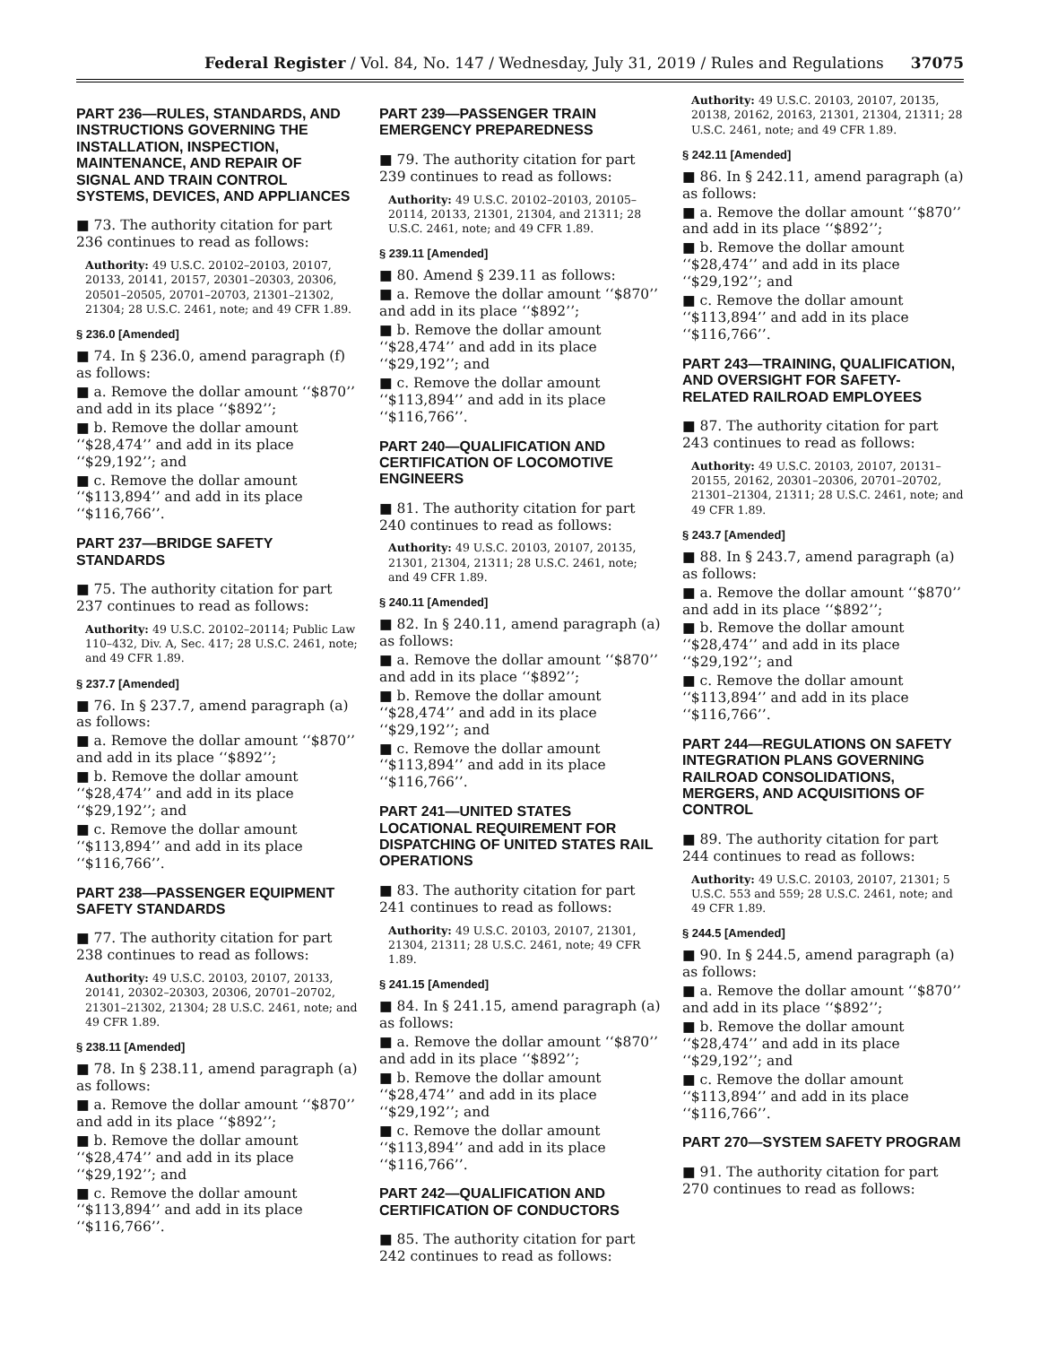Federal Register / Vol. 84, No. 147 / Wednesday, July 31, 2019 / Rules and Regulations 37075
PART 236—RULES, STANDARDS, AND INSTRUCTIONS GOVERNING THE INSTALLATION, INSPECTION, MAINTENANCE, AND REPAIR OF SIGNAL AND TRAIN CONTROL SYSTEMS, DEVICES, AND APPLIANCES
■ 73. The authority citation for part 236 continues to read as follows:
Authority: 49 U.S.C. 20102–20103, 20107, 20133, 20141, 20157, 20301–20303, 20306, 20501–20505, 20701–20703, 21301–21302, 21304; 28 U.S.C. 2461, note; and 49 CFR 1.89.
§ 236.0 [Amended]
■ 74. In § 236.0, amend paragraph (f) as follows:
■ a. Remove the dollar amount ‘‘$870’’ and add in its place ‘‘$892’’;
■ b. Remove the dollar amount ‘‘$28,474’’ and add in its place ‘‘$29,192’’; and
■ c. Remove the dollar amount ‘‘$113,894’’ and add in its place ‘‘$116,766’’.
PART 237—BRIDGE SAFETY STANDARDS
■ 75. The authority citation for part 237 continues to read as follows:
Authority: 49 U.S.C. 20102–20114; Public Law 110–432, Div. A, Sec. 417; 28 U.S.C. 2461, note; and 49 CFR 1.89.
§ 237.7 [Amended]
■ 76. In § 237.7, amend paragraph (a) as follows:
■ a. Remove the dollar amount ‘‘$870’’ and add in its place ‘‘$892’’;
■ b. Remove the dollar amount ‘‘$28,474’’ and add in its place ‘‘$29,192’’; and
■ c. Remove the dollar amount ‘‘$113,894’’ and add in its place ‘‘$116,766’’.
PART 238—PASSENGER EQUIPMENT SAFETY STANDARDS
■ 77. The authority citation for part 238 continues to read as follows:
Authority: 49 U.S.C. 20103, 20107, 20133, 20141, 20302–20303, 20306, 20701–20702, 21301–21302, 21304; 28 U.S.C. 2461, note; and 49 CFR 1.89.
§ 238.11 [Amended]
■ 78. In § 238.11, amend paragraph (a) as follows:
■ a. Remove the dollar amount ‘‘$870’’ and add in its place ‘‘$892’’;
■ b. Remove the dollar amount ‘‘$28,474’’ and add in its place ‘‘$29,192’’; and
■ c. Remove the dollar amount ‘‘$113,894’’ and add in its place ‘‘$116,766’’.
PART 239—PASSENGER TRAIN EMERGENCY PREPAREDNESS
■ 79. The authority citation for part 239 continues to read as follows:
Authority: 49 U.S.C. 20102–20103, 20105–20114, 20133, 21301, 21304, and 21311; 28 U.S.C. 2461, note; and 49 CFR 1.89.
§ 239.11 [Amended]
■ 80. Amend § 239.11 as follows:
■ a. Remove the dollar amount ‘‘$870’’ and add in its place ‘‘$892’’;
■ b. Remove the dollar amount ‘‘$28,474’’ and add in its place ‘‘$29,192’’; and
■ c. Remove the dollar amount ‘‘$113,894’’ and add in its place ‘‘$116,766’’.
PART 240—QUALIFICATION AND CERTIFICATION OF LOCOMOTIVE ENGINEERS
■ 81. The authority citation for part 240 continues to read as follows:
Authority: 49 U.S.C. 20103, 20107, 20135, 21301, 21304, 21311; 28 U.S.C. 2461, note; and 49 CFR 1.89.
§ 240.11 [Amended]
■ 82. In § 240.11, amend paragraph (a) as follows:
■ a. Remove the dollar amount ‘‘$870’’ and add in its place ‘‘$892’’;
■ b. Remove the dollar amount ‘‘$28,474’’ and add in its place ‘‘$29,192’’; and
■ c. Remove the dollar amount ‘‘$113,894’’ and add in its place ‘‘$116,766’’.
PART 241—UNITED STATES LOCATIONAL REQUIREMENT FOR DISPATCHING OF UNITED STATES RAIL OPERATIONS
■ 83. The authority citation for part 241 continues to read as follows:
Authority: 49 U.S.C. 20103, 20107, 21301, 21304, 21311; 28 U.S.C. 2461, note; 49 CFR 1.89.
§ 241.15 [Amended]
■ 84. In § 241.15, amend paragraph (a) as follows:
■ a. Remove the dollar amount ‘‘$870’’ and add in its place ‘‘$892’’;
■ b. Remove the dollar amount ‘‘$28,474’’ and add in its place ‘‘$29,192’’; and
■ c. Remove the dollar amount ‘‘$113,894’’ and add in its place ‘‘$116,766’’.
PART 242—QUALIFICATION AND CERTIFICATION OF CONDUCTORS
■ 85. The authority citation for part 242 continues to read as follows:
Authority: 49 U.S.C. 20103, 20107, 20135, 20138, 20162, 20163, 21301, 21304, 21311; 28 U.S.C. 2461, note; and 49 CFR 1.89.
§ 242.11 [Amended]
■ 86. In § 242.11, amend paragraph (a) as follows:
■ a. Remove the dollar amount ‘‘$870’’ and add in its place ‘‘$892’’;
■ b. Remove the dollar amount ‘‘$28,474’’ and add in its place ‘‘$29,192’’; and
■ c. Remove the dollar amount ‘‘$113,894’’ and add in its place ‘‘$116,766’’.
PART 243—TRAINING, QUALIFICATION, AND OVERSIGHT FOR SAFETY-RELATED RAILROAD EMPLOYEES
■ 87. The authority citation for part 243 continues to read as follows:
Authority: 49 U.S.C. 20103, 20107, 20131–20155, 20162, 20301–20306, 20701–20702, 21301–21304, 21311; 28 U.S.C. 2461, note; and 49 CFR 1.89.
§ 243.7 [Amended]
■ 88. In § 243.7, amend paragraph (a) as follows:
■ a. Remove the dollar amount ‘‘$870’’ and add in its place ‘‘$892’’;
■ b. Remove the dollar amount ‘‘$28,474’’ and add in its place ‘‘$29,192’’; and
■ c. Remove the dollar amount ‘‘$113,894’’ and add in its place ‘‘$116,766’’.
PART 244—REGULATIONS ON SAFETY INTEGRATION PLANS GOVERNING RAILROAD CONSOLIDATIONS, MERGERS, AND ACQUISITIONS OF CONTROL
■ 89. The authority citation for part 244 continues to read as follows:
Authority: 49 U.S.C. 20103, 20107, 21301; 5 U.S.C. 553 and 559; 28 U.S.C. 2461, note; and 49 CFR 1.89.
§ 244.5 [Amended]
■ 90. In § 244.5, amend paragraph (a) as follows:
■ a. Remove the dollar amount ‘‘$870’’ and add in its place ‘‘$892’’;
■ b. Remove the dollar amount ‘‘$28,474’’ and add in its place ‘‘$29,192’’; and
■ c. Remove the dollar amount ‘‘$113,894’’ and add in its place ‘‘$116,766’’.
PART 270—SYSTEM SAFETY PROGRAM
■ 91. The authority citation for part 270 continues to read as follows: